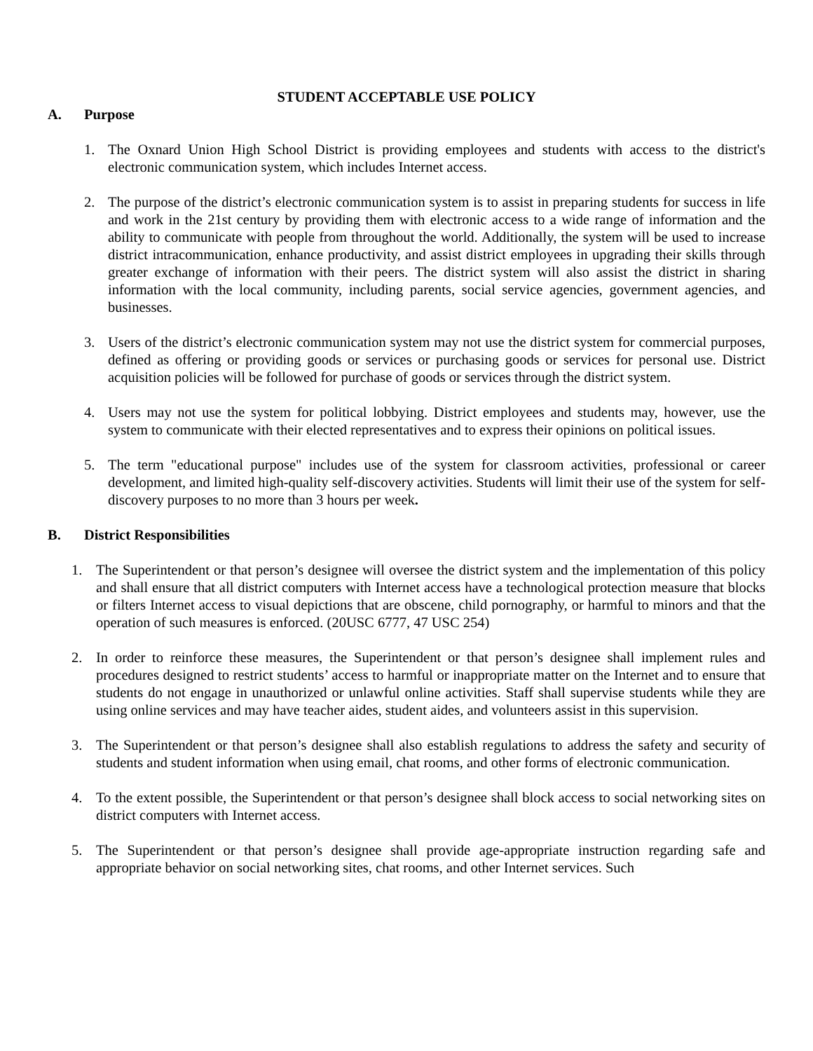STUDENT ACCEPTABLE USE POLICY
A. Purpose
1. The Oxnard Union High School District is providing employees and students with access to the district's electronic communication system, which includes Internet access.
2. The purpose of the district’s electronic communication system is to assist in preparing students for success in life and work in the 21st century by providing them with electronic access to a wide range of information and the ability to communicate with people from throughout the world. Additionally, the system will be used to increase district intracommunication, enhance productivity, and assist district employees in upgrading their skills through greater exchange of information with their peers. The district system will also assist the district in sharing information with the local community, including parents, social service agencies, government agencies, and businesses.
3. Users of the district’s electronic communication system may not use the district system for commercial purposes, defined as offering or providing goods or services or purchasing goods or services for personal use. District acquisition policies will be followed for purchase of goods or services through the district system.
4. Users may not use the system for political lobbying. District employees and students may, however, use the system to communicate with their elected representatives and to express their opinions on political issues.
5. The term "educational purpose" includes use of the system for classroom activities, professional or career development, and limited high-quality self-discovery activities. Students will limit their use of the system for self-discovery purposes to no more than 3 hours per week.
B. District Responsibilities
1. The Superintendent or that person’s designee will oversee the district system and the implementation of this policy and shall ensure that all district computers with Internet access have a technological protection measure that blocks or filters Internet access to visual depictions that are obscene, child pornography, or harmful to minors and that the operation of such measures is enforced. (20USC 6777, 47 USC 254)
2. In order to reinforce these measures, the Superintendent or that person’s designee shall implement rules and procedures designed to restrict students’ access to harmful or inappropriate matter on the Internet and to ensure that students do not engage in unauthorized or unlawful online activities. Staff shall supervise students while they are using online services and may have teacher aides, student aides, and volunteers assist in this supervision.
3. The Superintendent or that person’s designee shall also establish regulations to address the safety and security of students and student information when using email, chat rooms, and other forms of electronic communication.
4. To the extent possible, the Superintendent or that person’s designee shall block access to social networking sites on district computers with Internet access.
5. The Superintendent or that person’s designee shall provide age-appropriate instruction regarding safe and appropriate behavior on social networking sites, chat rooms, and other Internet services. Such